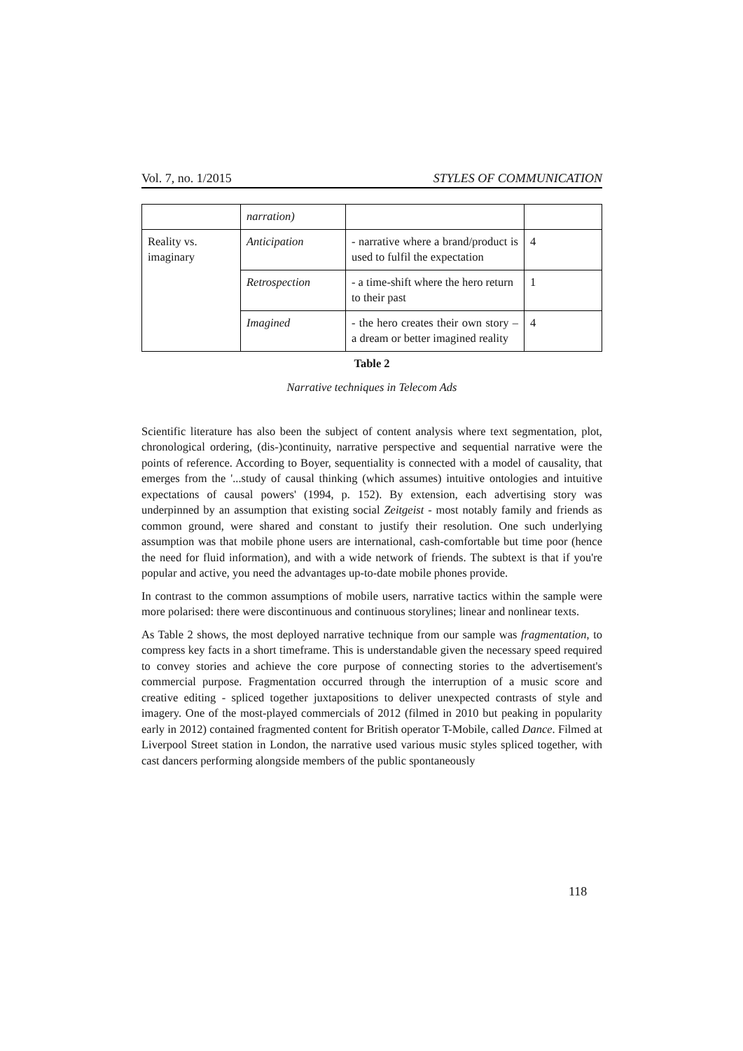Vol. 7, no. 1/2015 STYLES OF COMMUNICATION
| | narration) | | |
| Reality vs. imaginary | Anticipation | - narrative where a brand/product is used to fulfil the expectation | 4 |
| | Retrospection | - a time-shift where the hero return to their past | 1 |
| | Imagined | - the hero creates their own story – a dream or better imagined reality | 4 |
Table 2
Narrative techniques in Telecom Ads
Scientific literature has also been the subject of content analysis where text segmentation, plot, chronological ordering, (dis-)continuity, narrative perspective and sequential narrative were the points of reference. According to Boyer, sequentiality is connected with a model of causality, that emerges from the '...study of causal thinking (which assumes) intuitive ontologies and intuitive expectations of causal powers' (1994, p. 152). By extension, each advertising story was underpinned by an assumption that existing social Zeitgeist - most notably family and friends as common ground, were shared and constant to justify their resolution. One such underlying assumption was that mobile phone users are international, cash-comfortable but time poor (hence the need for fluid information), and with a wide network of friends. The subtext is that if you're popular and active, you need the advantages up-to-date mobile phones provide.
In contrast to the common assumptions of mobile users, narrative tactics within the sample were more polarised: there were discontinuous and continuous storylines; linear and nonlinear texts.
As Table 2 shows, the most deployed narrative technique from our sample was fragmentation, to compress key facts in a short timeframe. This is understandable given the necessary speed required to convey stories and achieve the core purpose of connecting stories to the advertisement's commercial purpose. Fragmentation occurred through the interruption of a music score and creative editing - spliced together juxtapositions to deliver unexpected contrasts of style and imagery. One of the most-played commercials of 2012 (filmed in 2010 but peaking in popularity early in 2012) contained fragmented content for British operator T-Mobile, called Dance. Filmed at Liverpool Street station in London, the narrative used various music styles spliced together, with cast dancers performing alongside members of the public spontaneously
118